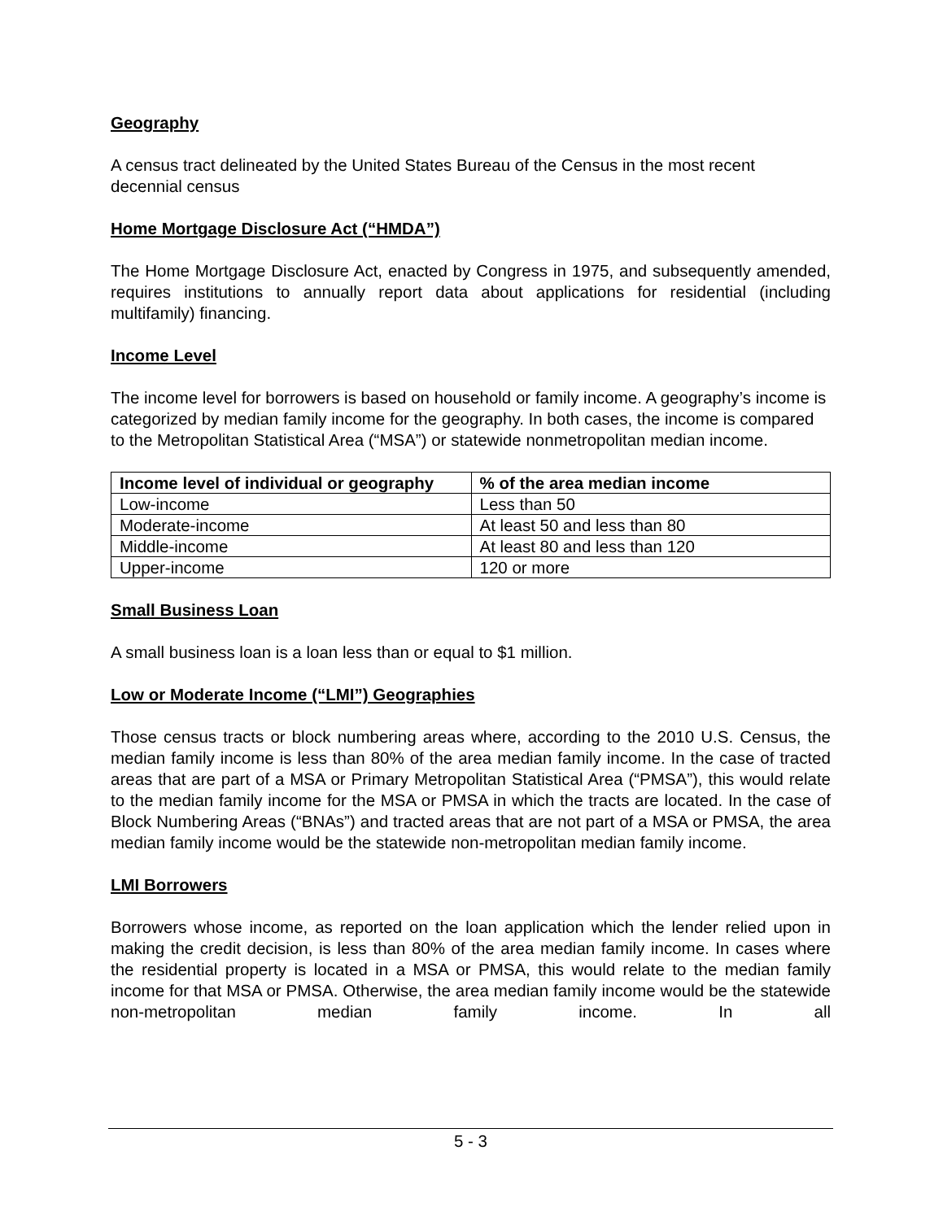Geography
A census tract delineated by the United States Bureau of the Census in the most recent decennial census
Home Mortgage Disclosure Act (“HMDA”)
The Home Mortgage Disclosure Act, enacted by Congress in 1975, and subsequently amended, requires institutions to annually report data about applications for residential (including multifamily) financing.
Income Level
The income level for borrowers is based on household or family income. A geography’s income is categorized by median family income for the geography. In both cases, the income is compared to the Metropolitan Statistical Area (“MSA”) or statewide nonmetropolitan median income.
| Income level of individual or geography | % of the area median income |
| --- | --- |
| Low-income | Less than 50 |
| Moderate-income | At least 50 and less than 80 |
| Middle-income | At least 80 and less than 120 |
| Upper-income | 120 or more |
Small Business Loan
A small business loan is a loan less than or equal to $1 million.
Low or Moderate Income (“LMI”) Geographies
Those census tracts or block numbering areas where, according to the 2010 U.S. Census, the median family income is less than 80% of the area median family income. In the case of tracted areas that are part of a MSA or Primary Metropolitan Statistical Area (“PMSA”), this would relate to the median family income for the MSA or PMSA in which the tracts are located. In the case of Block Numbering Areas (“BNAs”) and tracted areas that are not part of a MSA or PMSA, the area median family income would be the statewide non-metropolitan median family income.
LMI Borrowers
Borrowers whose income, as reported on the loan application which the lender relied upon in making the credit decision, is less than 80% of the area median family income. In cases where the residential property is located in a MSA or PMSA, this would relate to the median family income for that MSA or PMSA. Otherwise, the area median family income would be the statewide non-metropolitan median family income. In all
5 - 3